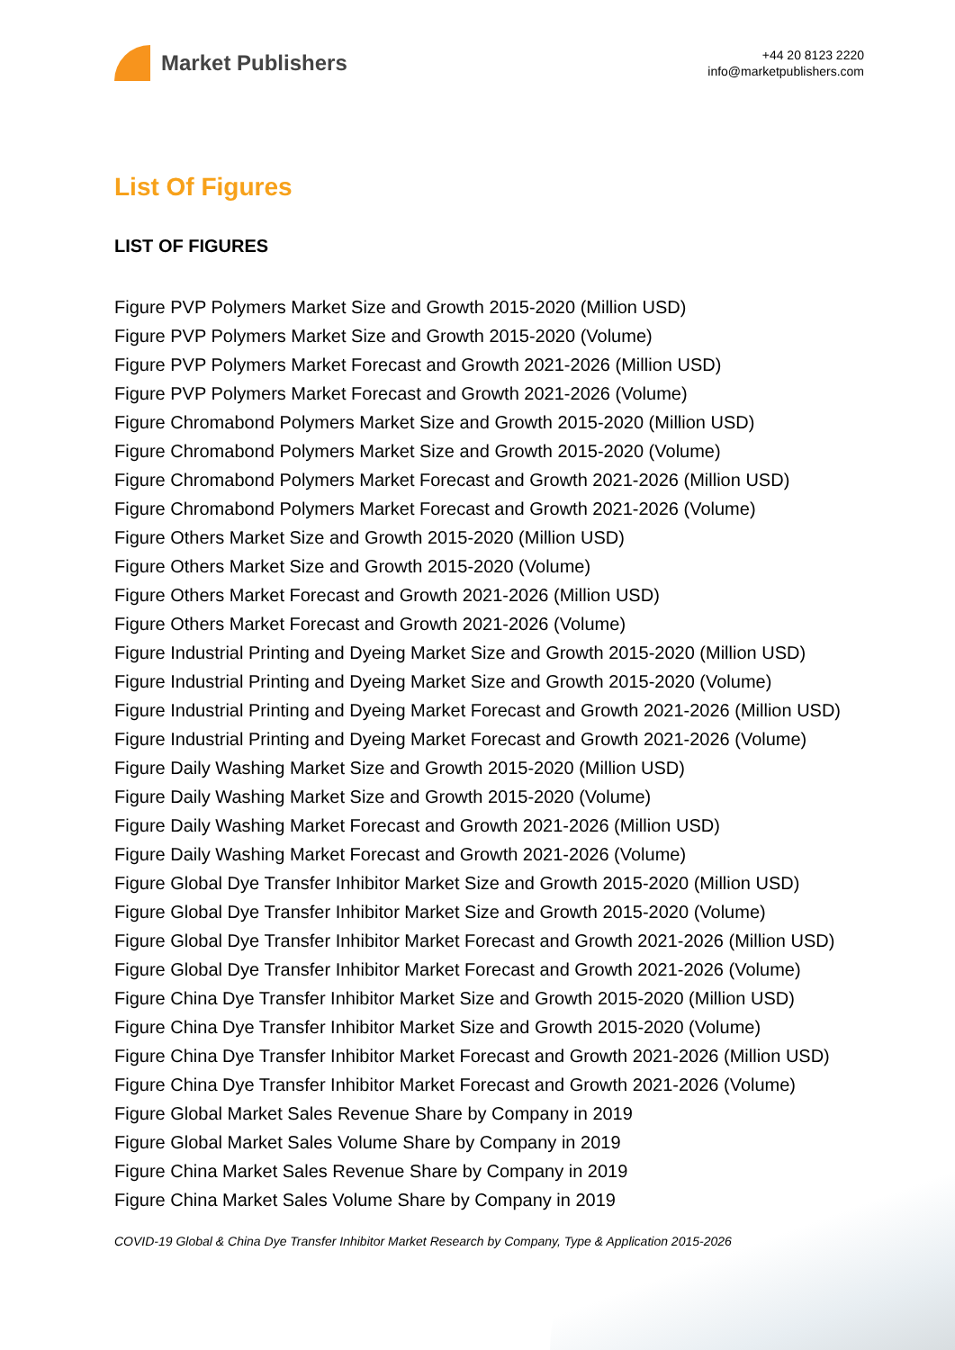Market Publishers
+44 20 8123 2220
info@marketpublishers.com
List Of Figures
LIST OF FIGURES
Figure PVP Polymers Market Size and Growth 2015-2020 (Million USD)
Figure PVP Polymers Market Size and Growth 2015-2020 (Volume)
Figure PVP Polymers Market Forecast and Growth 2021-2026 (Million USD)
Figure PVP Polymers Market Forecast and Growth 2021-2026 (Volume)
Figure Chromabond Polymers Market Size and Growth 2015-2020 (Million USD)
Figure Chromabond Polymers Market Size and Growth 2015-2020 (Volume)
Figure Chromabond Polymers Market Forecast and Growth 2021-2026 (Million USD)
Figure Chromabond Polymers Market Forecast and Growth 2021-2026 (Volume)
Figure Others Market Size and Growth 2015-2020 (Million USD)
Figure Others Market Size and Growth 2015-2020 (Volume)
Figure Others Market Forecast and Growth 2021-2026 (Million USD)
Figure Others Market Forecast and Growth 2021-2026 (Volume)
Figure Industrial Printing and Dyeing Market Size and Growth 2015-2020 (Million USD)
Figure Industrial Printing and Dyeing Market Size and Growth 2015-2020 (Volume)
Figure Industrial Printing and Dyeing Market Forecast and Growth 2021-2026 (Million USD)
Figure Industrial Printing and Dyeing Market Forecast and Growth 2021-2026 (Volume)
Figure Daily Washing Market Size and Growth 2015-2020 (Million USD)
Figure Daily Washing Market Size and Growth 2015-2020 (Volume)
Figure Daily Washing Market Forecast and Growth 2021-2026 (Million USD)
Figure Daily Washing Market Forecast and Growth 2021-2026 (Volume)
Figure Global Dye Transfer Inhibitor Market Size and Growth 2015-2020 (Million USD)
Figure Global Dye Transfer Inhibitor Market Size and Growth 2015-2020 (Volume)
Figure Global Dye Transfer Inhibitor Market Forecast and Growth 2021-2026 (Million USD)
Figure Global Dye Transfer Inhibitor Market Forecast and Growth 2021-2026 (Volume)
Figure China Dye Transfer Inhibitor Market Size and Growth 2015-2020 (Million USD)
Figure China Dye Transfer Inhibitor Market Size and Growth 2015-2020 (Volume)
Figure China Dye Transfer Inhibitor Market Forecast and Growth 2021-2026 (Million USD)
Figure China Dye Transfer Inhibitor Market Forecast and Growth 2021-2026 (Volume)
Figure Global Market Sales Revenue Share by Company in 2019
Figure Global Market Sales Volume Share by Company in 2019
Figure China Market Sales Revenue Share by Company in 2019
Figure China Market Sales Volume Share by Company in 2019
COVID-19 Global & China Dye Transfer Inhibitor Market Research by Company, Type & Application 2015-2026